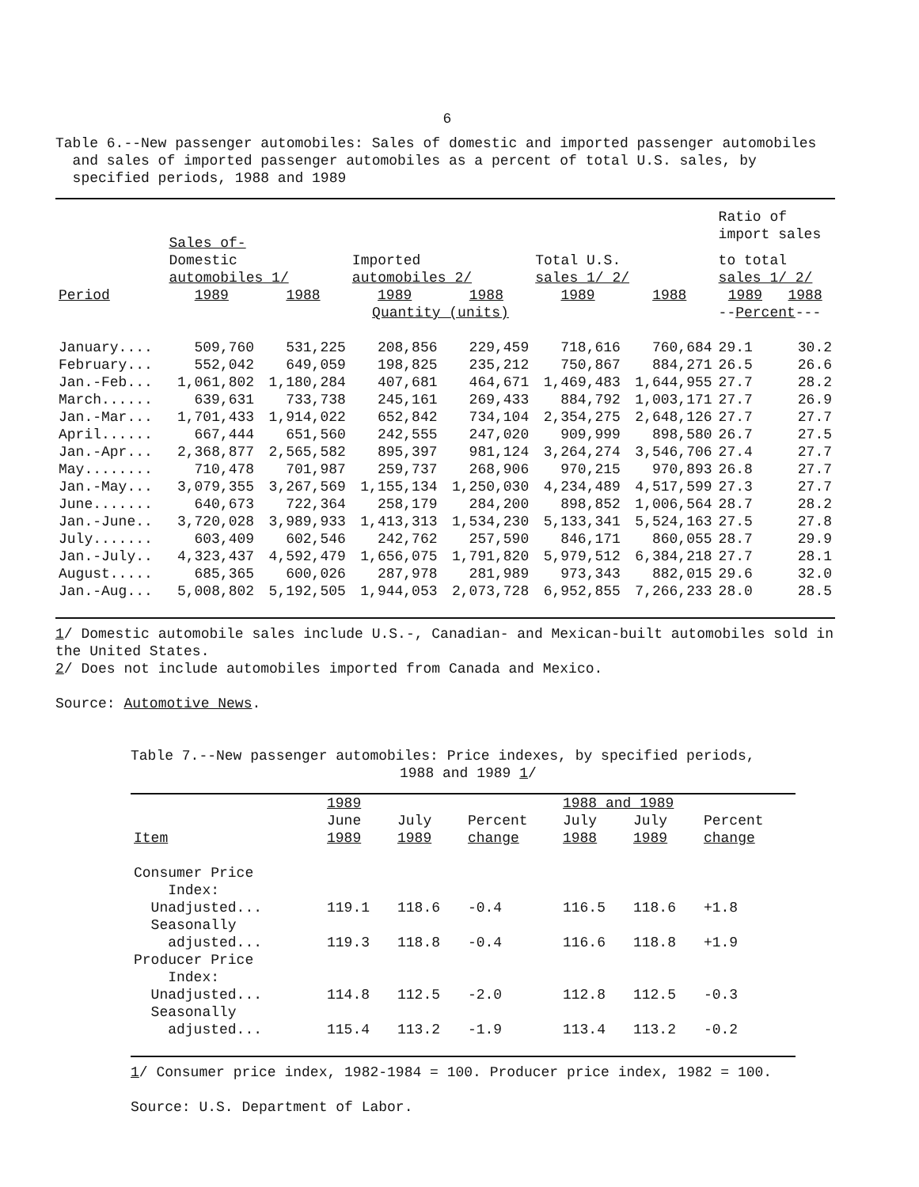6
Table 6.--New passenger automobiles: Sales of domestic and imported passenger automobiles
and sales of imported passenger automobiles as a percent of total U.S. sales, by
specified periods, 1988 and 1989
| | Sales of- | | | | | | Ratio of import sales | |
| --- | --- | --- | --- | --- | --- | --- | --- | --- |
| | Domestic automobiles 1/ | | Imported automobiles 2/ | | Total U.S. sales 1/ 2/ | | to total sales 1/ 2/ | |
| Period | 1989 | 1988 | 1989 | 1988 | 1989 | 1988 | 1989 | 1988 |
| | Quantity (units) | | | | | | -- Percent --- | |
| January.... | 509,760 | 531,225 | 208,856 | 229,459 | 718,616 | 760,684 | 29.1 | 30.2 |
| February... | 552,042 | 649,059 | 198,825 | 235,212 | 750,867 | 884,271 | 26.5 | 26.6 |
| Jan.-Feb... | 1,061,802 | 1,180,284 | 407,681 | 464,671 | 1,469,483 | 1,644,955 | 27.7 | 28.2 |
| March...... | 639,631 | 733,738 | 245,161 | 269,433 | 884,792 | 1,003,171 | 27.7 | 26.9 |
| Jan.-Mar... | 1,701,433 | 1,914,022 | 652,842 | 734,104 | 2,354,275 | 2,648,126 | 27.7 | 27.7 |
| April...... | 667,444 | 651,560 | 242,555 | 247,020 | 909,999 | 898,580 | 26.7 | 27.5 |
| Jan.-Apr... | 2,368,877 | 2,565,582 | 895,397 | 981,124 | 3,264,274 | 3,546,706 | 27.4 | 27.7 |
| May........ | 710,478 | 701,987 | 259,737 | 268,906 | 970,215 | 970,893 | 26.8 | 27.7 |
| Jan.-May... | 3,079,355 | 3,267,569 | 1,155,134 | 1,250,030 | 4,234,489 | 4,517,599 | 27.3 | 27.7 |
| June....... | 640,673 | 722,364 | 258,179 | 284,200 | 898,852 | 1,006,564 | 28.7 | 28.2 |
| Jan.-June.. | 3,720,028 | 3,989,933 | 1,413,313 | 1,534,230 | 5,133,341 | 5,524,163 | 27.5 | 27.8 |
| July....... | 603,409 | 602,546 | 242,762 | 257,590 | 846,171 | 860,055 | 28.7 | 29.9 |
| Jan.-July.. | 4,323,437 | 4,592,479 | 1,656,075 | 1,791,820 | 5,979,512 | 6,384,218 | 27.7 | 28.1 |
| August..... | 685,365 | 600,026 | 287,978 | 281,989 | 973,343 | 882,015 | 29.6 | 32.0 |
| Jan.-Aug... | 5,008,802 | 5,192,505 | 1,944,053 | 2,073,728 | 6,952,855 | 7,266,233 | 28.0 | 28.5 |
1/ Domestic automobile sales include U.S.-, Canadian- and Mexican-built automobiles sold in
the United States.
2/ Does not include automobiles imported from Canada and Mexico.
Source: Automotive News.
Table 7.--New passenger automobiles: Price indexes, by specified periods,
1988 and 1989 1/
| | 1989 | | | 1988 and 1989 | | |
| --- | --- | --- | --- | --- | --- | --- |
| Item | June 1989 | July 1989 | Percent change | July 1988 | July 1989 | Percent change |
| Consumer Price Index: | | | | | | |
| Unadjusted... | 119.1 | 118.6 | -0.4 | 116.5 | 118.6 | +1.8 |
| Seasonally adjusted... | 119.3 | 118.8 | -0.4 | 116.6 | 118.8 | +1.9 |
| Producer Price Index: | | | | | | |
| Unadjusted... | 114.8 | 112.5 | -2.0 | 112.8 | 112.5 | -0.3 |
| Seasonally adjusted... | 115.4 | 113.2 | -1.9 | 113.4 | 113.2 | -0.2 |
1/ Consumer price index, 1982-1984 = 100. Producer price index, 1982 = 100.
Source: U.S. Department of Labor.